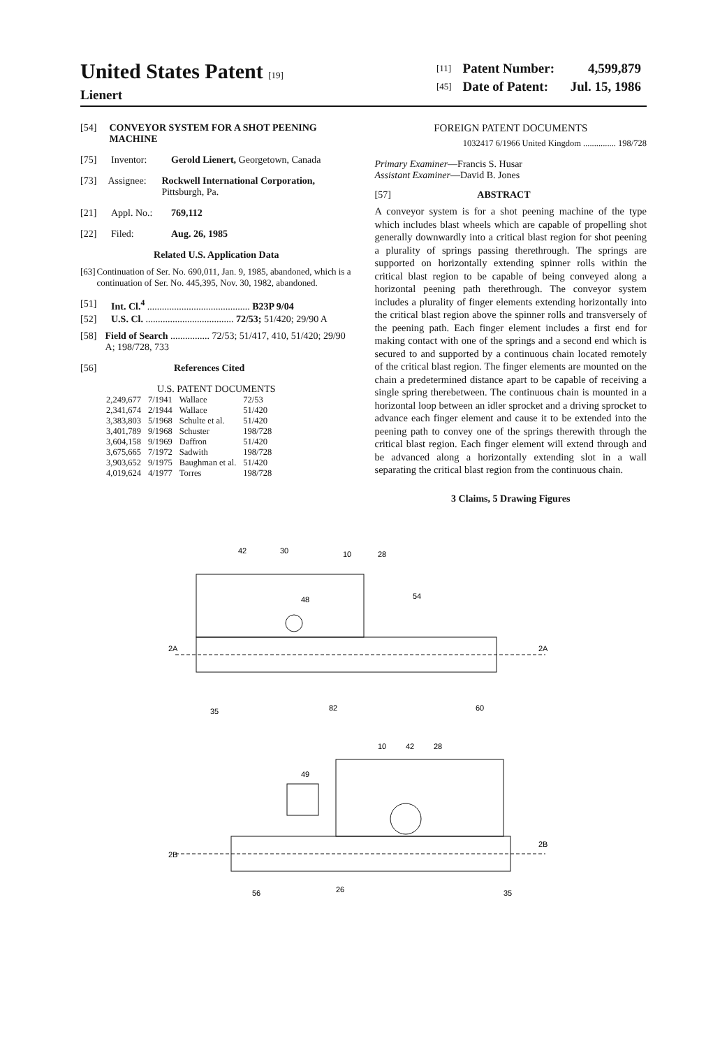United States Patent [19]
Lienert
| [11] | Patent Number: | 4,599,879 |
| [45] | Date of Patent: | Jul. 15, 1986 |
[54] CONVEYOR SYSTEM FOR A SHOT PEENING MACHINE
[75] Inventor: Gerold Lienert, Georgetown, Canada
[73] Assignee: Rockwell International Corporation, Pittsburgh, Pa.
[21] Appl. No.: 769,112
[22] Filed: Aug. 26, 1985
Related U.S. Application Data
[63] Continuation of Ser. No. 690,011, Jan. 9, 1985, abandoned, which is a continuation of Ser. No. 445,395, Nov. 30, 1982, abandoned.
[51] Int. Cl.<sup>4</sup> .......................................... B23P 9/04
[52] U.S. Cl. .................................... 72/53; 51/420; 29/90 A
[58] Field of Search ................ 72/53; 51/417, 410, 51/420; 29/90 A; 198/728, 733
[56] References Cited
U.S. PATENT DOCUMENTS
| 2,249,677 | 7/1941 | Wallace | 72/53 |
| 2,341,674 | 2/1944 | Wallace | 51/420 |
| 3,383,803 | 5/1968 | Schulte et al. | 51/420 |
| 3,401,789 | 9/1968 | Schuster | 198/728 |
| 3,604,158 | 9/1969 | Daffron | 51/420 |
| 3,675,665 | 7/1972 | Sadwith | 198/728 |
| 3,903,652 | 9/1975 | Baughman et al. | 51/420 |
| 4,019,624 | 4/1977 | Torres | 198/728 |
FOREIGN PATENT DOCUMENTS
1032417 6/1966 United Kingdom ............... 198/728
Primary Examiner—Francis S. Husar
Assistant Examiner—David B. Jones
[57] ABSTRACT
A conveyor system is for a shot peening machine of the type which includes blast wheels which are capable of propelling shot generally downwardly into a critical blast region for shot peening a plurality of springs passing therethrough. The springs are supported on horizontally extending spinner rolls within the critical blast region to be capable of being conveyed along a horizontal peening path therethrough. The conveyor system includes a plurality of finger elements extending horizontally into the critical blast region above the spinner rolls and transversely of the peening path. Each finger element includes a first end for making contact with one of the springs and a second end which is secured to and supported by a continuous chain located remotely of the critical blast region. The finger elements are mounted on the chain a predetermined distance apart to be capable of receiving a single spring therebetween. The continuous chain is mounted in a horizontal loop between an idler sprocket and a driving sprocket to advance each finger element and cause it to be extended into the peening path to convey one of the springs therewith through the critical blast region. Each finger element will extend through and be advanced along a horizontally extending slot in a wall separating the critical blast region from the continuous chain.
3 Claims, 5 Drawing Figures
42
30
10
28
48
54
2A
2A
35
82
60
10
42
28
49
2B
2B
56
26
35